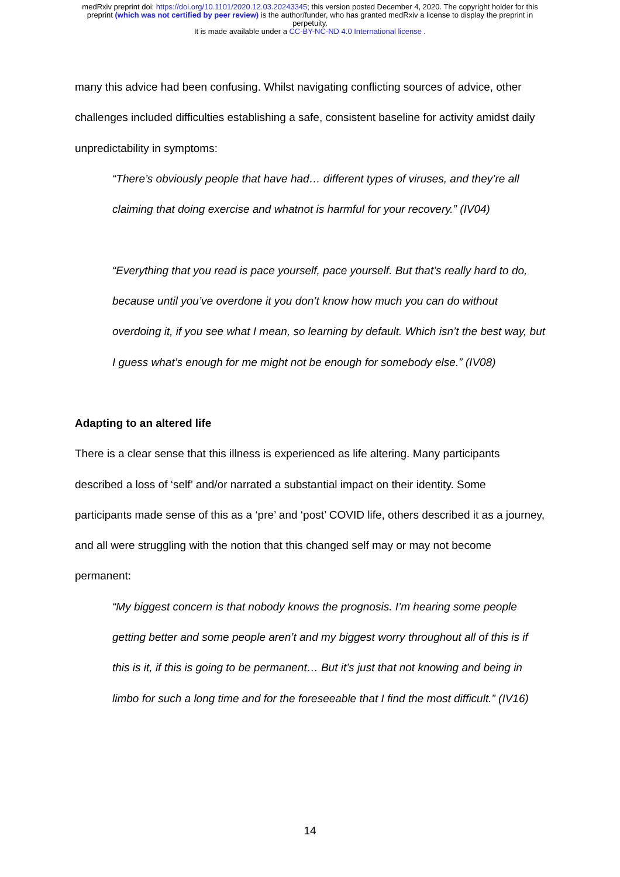medRxiv preprint doi: https://doi.org/10.1101/2020.12.03.20243345; this version posted December 4, 2020. The copyright holder for this
preprint (which was not certified by peer review) is the author/funder, who has granted medRxiv a license to display the preprint in
perpetuity.
It is made available under a CC-BY-NC-ND 4.0 International license .
many this advice had been confusing. Whilst navigating conflicting sources of advice, other challenges included difficulties establishing a safe, consistent baseline for activity amidst daily unpredictability in symptoms:
“There’s obviously people that have had… different types of viruses, and they’re all claiming that doing exercise and whatnot is harmful for your recovery.” (IV04)
“Everything that you read is pace yourself, pace yourself. But that’s really hard to do, because until you’ve overdone it you don’t know how much you can do without overdoing it, if you see what I mean, so learning by default. Which isn’t the best way, but I guess what’s enough for me might not be enough for somebody else.” (IV08)
Adapting to an altered life
There is a clear sense that this illness is experienced as life altering. Many participants described a loss of ‘self’ and/or narrated a substantial impact on their identity. Some participants made sense of this as a ‘pre’ and ‘post’ COVID life, others described it as a journey, and all were struggling with the notion that this changed self may or may not become permanent:
“My biggest concern is that nobody knows the prognosis. I’m hearing some people getting better and some people aren’t and my biggest worry throughout all of this is if this is it, if this is going to be permanent… But it’s just that not knowing and being in limbo for such a long time and for the foreseeable that I find the most difficult.” (IV16)
14